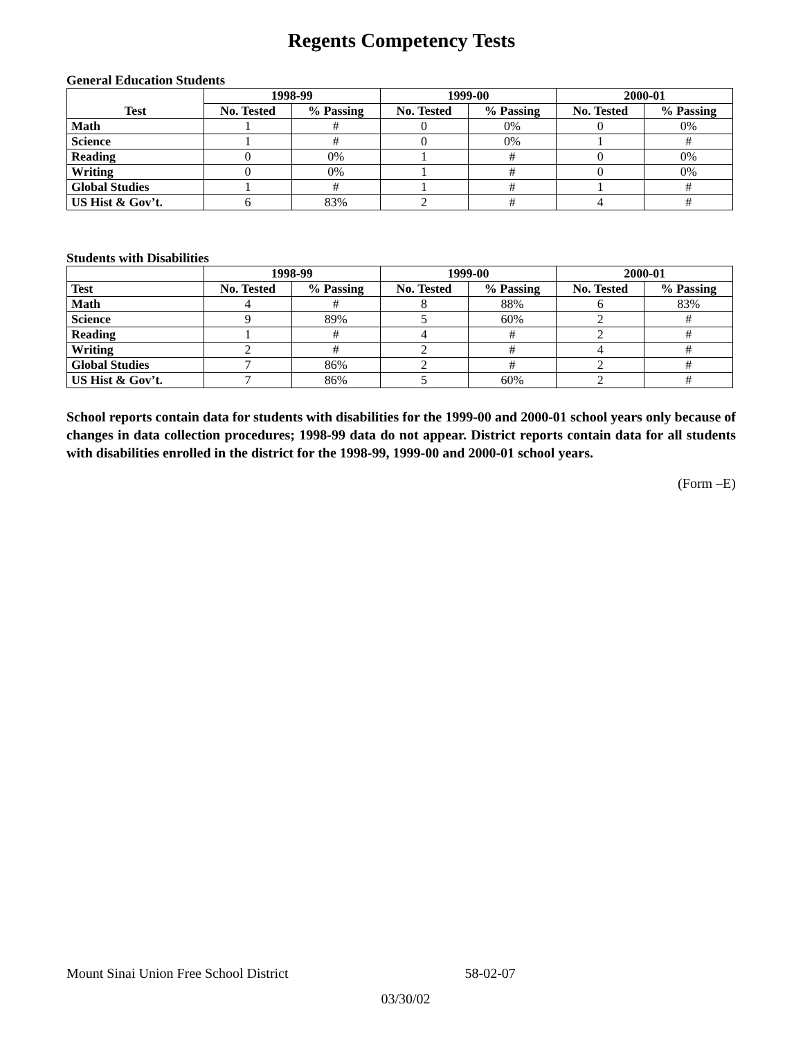Regents Competency Tests
General Education Students
| Test | 1998-99 | | 1999-00 | | 2000-01 | |
| --- | --- | --- | --- | --- | --- | --- |
| | No. Tested | % Passing | No. Tested | % Passing | No. Tested | % Passing |
| Math | 1 | # | 0 | 0% | 0 | 0% |
| Science | 1 | # | 0 | 0% | 1 | # |
| Reading | 0 | 0% | 1 | # | 0 | 0% |
| Writing | 0 | 0% | 1 | # | 0 | 0% |
| Global Studies | 1 | # | 1 | # | 1 | # |
| US Hist & Gov’t. | 6 | 83% | 2 | # | 4 | # |
Students with Disabilities
| | 1998-99 | | 1999-00 | | 2000-01 | |
| --- | --- | --- | --- | --- | --- | --- |
| Test | No. Tested | % Passing | No. Tested | % Passing | No. Tested | % Passing |
| Math | 4 | # | 8 | 88% | 6 | 83% |
| Science | 9 | 89% | 5 | 60% | 2 | # |
| Reading | 1 | # | 4 | # | 2 | # |
| Writing | 2 | # | 2 | # | 4 | # |
| Global Studies | 7 | 86% | 2 | # | 2 | # |
| US Hist & Gov’t. | 7 | 86% | 5 | 60% | 2 | # |
School reports contain data for students with disabilities for the 1999-00 and 2000-01 school years only because of changes in data collection procedures; 1998-99 data do not appear. District reports contain data for all students with disabilities enrolled in the district for the 1998-99, 1999-00 and 2000-01 school years.
(Form –E)
Mount Sinai Union Free School District 58-02-07
03/30/02